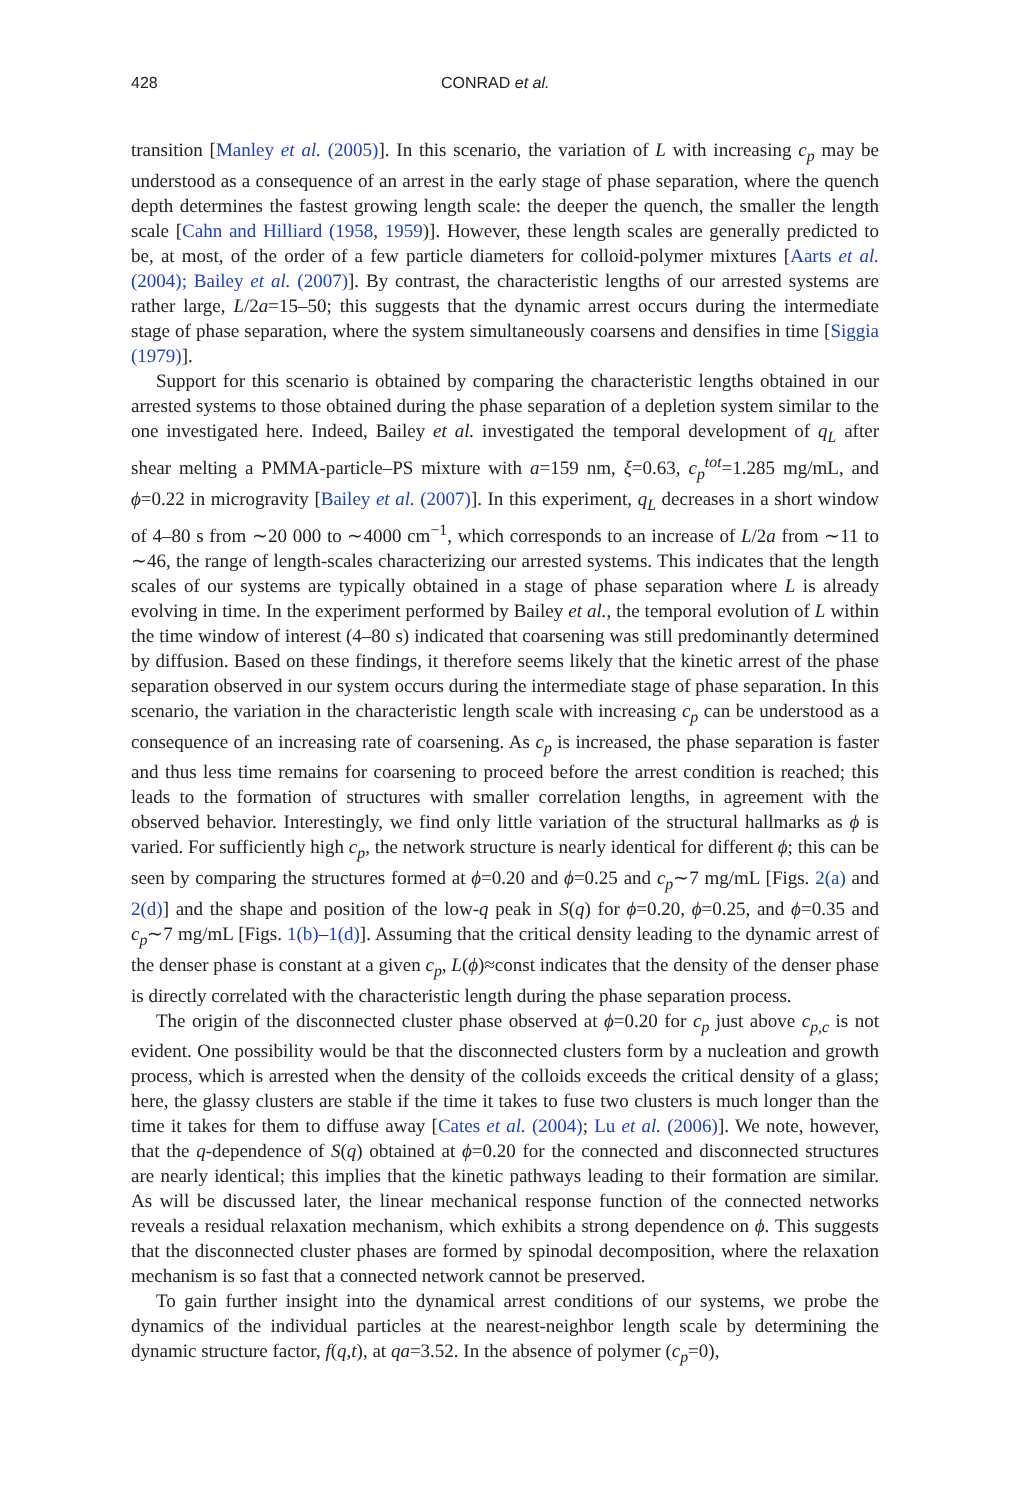428 CONRAD et al.
transition [Manley et al. (2005)]. In this scenario, the variation of L with increasing c<sub>p</sub> may be understood as a consequence of an arrest in the early stage of phase separation, where the quench depth determines the fastest growing length scale: the deeper the quench, the smaller the length scale [Cahn and Hilliard (1958, 1959)]. However, these length scales are generally predicted to be, at most, of the order of a few particle diameters for colloid-polymer mixtures [Aarts et al. (2004); Bailey et al. (2007)]. By contrast, the characteristic lengths of our arrested systems are rather large, L/2a=15–50; this suggests that the dynamic arrest occurs during the intermediate stage of phase separation, where the system simultaneously coarsens and densifies in time [Siggia (1979)].
Support for this scenario is obtained by comparing the characteristic lengths obtained in our arrested systems to those obtained during the phase separation of a depletion system similar to the one investigated here. Indeed, Bailey et al. investigated the temporal development of q<sub>L</sub> after shear melting a PMMA-particle–PS mixture with a=159 nm, ξ=0.63, c<sub>p</sub><sup>tot</sup>=1.285 mg/mL, and ϕ=0.22 in microgravity [Bailey et al. (2007)]. In this experiment, q<sub>L</sub> decreases in a short window of 4–80 s from ∼20 000 to ∼4000 cm<sup>−1</sup>, which corresponds to an increase of L/2a from ∼11 to ∼46, the range of length-scales characterizing our arrested systems. This indicates that the length scales of our systems are typically obtained in a stage of phase separation where L is already evolving in time. In the experiment performed by Bailey et al., the temporal evolution of L within the time window of interest (4–80 s) indicated that coarsening was still predominantly determined by diffusion. Based on these findings, it therefore seems likely that the kinetic arrest of the phase separation observed in our system occurs during the intermediate stage of phase separation. In this scenario, the variation in the characteristic length scale with increasing c<sub>p</sub> can be understood as a consequence of an increasing rate of coarsening. As c<sub>p</sub> is increased, the phase separation is faster and thus less time remains for coarsening to proceed before the arrest condition is reached; this leads to the formation of structures with smaller correlation lengths, in agreement with the observed behavior. Interestingly, we find only little variation of the structural hallmarks as ϕ is varied. For sufficiently high c<sub>p</sub>, the network structure is nearly identical for different ϕ; this can be seen by comparing the structures formed at ϕ=0.20 and ϕ=0.25 and c<sub>p</sub>∼7 mg/mL [Figs. 2(a) and 2(d)] and the shape and position of the low-q peak in S(q) for ϕ=0.20, ϕ=0.25, and ϕ=0.35 and c<sub>p</sub>∼7 mg/mL [Figs. 1(b)–1(d)]. Assuming that the critical density leading to the dynamic arrest of the denser phase is constant at a given c<sub>p</sub>, L(ϕ)≈const indicates that the density of the denser phase is directly correlated with the characteristic length during the phase separation process.
The origin of the disconnected cluster phase observed at ϕ=0.20 for c<sub>p</sub> just above c<sub>p,c</sub> is not evident. One possibility would be that the disconnected clusters form by a nucleation and growth process, which is arrested when the density of the colloids exceeds the critical density of a glass; here, the glassy clusters are stable if the time it takes to fuse two clusters is much longer than the time it takes for them to diffuse away [Cates et al. (2004); Lu et al. (2006)]. We note, however, that the q-dependence of S(q) obtained at ϕ=0.20 for the connected and disconnected structures are nearly identical; this implies that the kinetic pathways leading to their formation are similar. As will be discussed later, the linear mechanical response function of the connected networks reveals a residual relaxation mechanism, which exhibits a strong dependence on ϕ. This suggests that the disconnected cluster phases are formed by spinodal decomposition, where the relaxation mechanism is so fast that a connected network cannot be preserved.
To gain further insight into the dynamical arrest conditions of our systems, we probe the dynamics of the individual particles at the nearest-neighbor length scale by determining the dynamic structure factor, f(q,t), at qa=3.52. In the absence of polymer (c<sub>p</sub>=0),